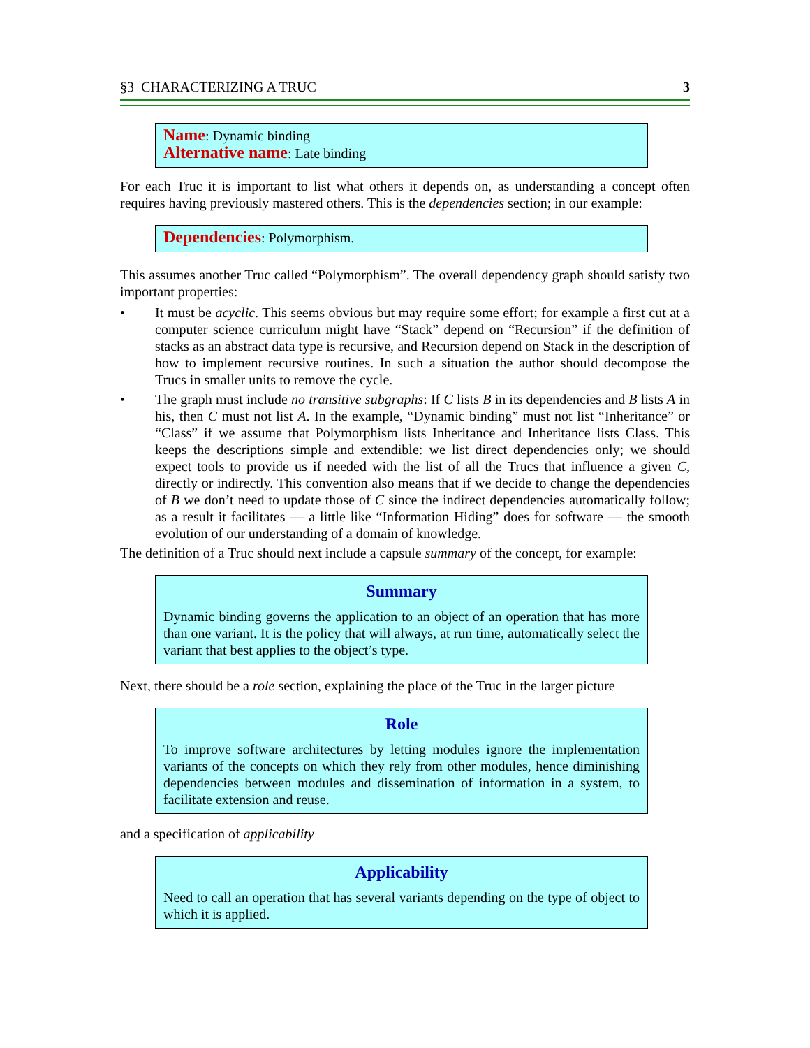§3 CHARACTERIZING A TRUC 3
Name: Dynamic binding
Alternative name: Late binding
For each Truc it is important to list what others it depends on, as understanding a concept often requires having previously mastered others. This is the dependencies section; in our example:
Dependencies: Polymorphism.
This assumes another Truc called “Polymorphism”. The overall dependency graph should satisfy two important properties:
• It must be acyclic. This seems obvious but may require some effort; for example a first cut at a computer science curriculum might have “Stack” depend on “Recursion” if the definition of stacks as an abstract data type is recursive, and Recursion depend on Stack in the description of how to implement recursive routines. In such a situation the author should decompose the Trucs in smaller units to remove the cycle.
• The graph must include no transitive subgraphs: If C lists B in its dependencies and B lists A in his, then C must not list A. In the example, “Dynamic binding” must not list “Inheritance” or “Class” if we assume that Polymorphism lists Inheritance and Inheritance lists Class. This keeps the descriptions simple and extendible: we list direct dependencies only; we should expect tools to provide us if needed with the list of all the Trucs that influence a given C, directly or indirectly. This convention also means that if we decide to change the dependencies of B we don’t need to update those of C since the indirect dependencies automatically follow; as a result it facilitates — a little like “Information Hiding” does for software — the smooth evolution of our understanding of a domain of knowledge.
The definition of a Truc should next include a capsule summary of the concept, for example:
Summary
Dynamic binding governs the application to an object of an operation that has more than one variant. It is the policy that will always, at run time, automatically select the variant that best applies to the object’s type.
Next, there should be a role section, explaining the place of the Truc in the larger picture
Role
To improve software architectures by letting modules ignore the implementation variants of the concepts on which they rely from other modules, hence diminishing dependencies between modules and dissemination of information in a system, to facilitate extension and reuse.
and a specification of applicability
Applicability
Need to call an operation that has several variants depending on the type of object to which it is applied.